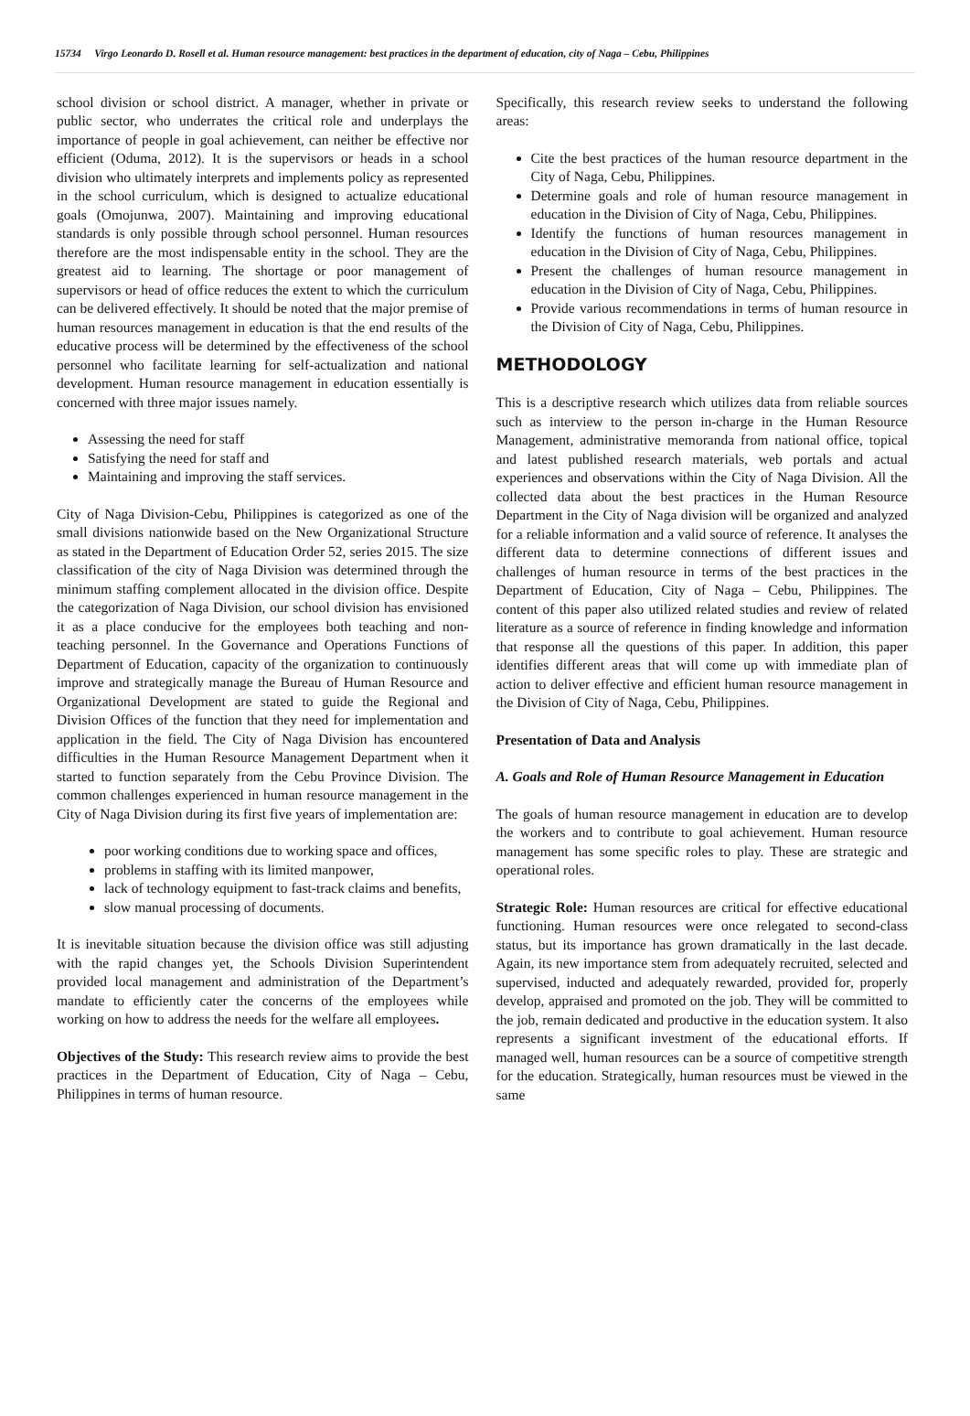15734 Virgo Leonardo D. Rosell et al. Human resource management: best practices in the department of education, city of Naga – Cebu, Philippines
school division or school district. A manager, whether in private or public sector, who underrates the critical role and underplays the importance of people in goal achievement, can neither be effective nor efficient (Oduma, 2012). It is the supervisors or heads in a school division who ultimately interprets and implements policy as represented in the school curriculum, which is designed to actualize educational goals (Omojunwa, 2007). Maintaining and improving educational standards is only possible through school personnel. Human resources therefore are the most indispensable entity in the school. They are the greatest aid to learning. The shortage or poor management of supervisors or head of office reduces the extent to which the curriculum can be delivered effectively. It should be noted that the major premise of human resources management in education is that the end results of the educative process will be determined by the effectiveness of the school personnel who facilitate learning for self-actualization and national development. Human resource management in education essentially is concerned with three major issues namely.
Assessing the need for staff
Satisfying the need for staff and
Maintaining and improving the staff services.
City of Naga Division-Cebu, Philippines is categorized as one of the small divisions nationwide based on the New Organizational Structure as stated in the Department of Education Order 52, series 2015. The size classification of the city of Naga Division was determined through the minimum staffing complement allocated in the division office. Despite the categorization of Naga Division, our school division has envisioned it as a place conducive for the employees both teaching and non-teaching personnel. In the Governance and Operations Functions of Department of Education, capacity of the organization to continuously improve and strategically manage the Bureau of Human Resource and Organizational Development are stated to guide the Regional and Division Offices of the function that they need for implementation and application in the field. The City of Naga Division has encountered difficulties in the Human Resource Management Department when it started to function separately from the Cebu Province Division. The common challenges experienced in human resource management in the City of Naga Division during its first five years of implementation are:
poor working conditions due to working space and offices,
problems in staffing with its limited manpower,
lack of technology equipment to fast-track claims and benefits,
slow manual processing of documents.
It is inevitable situation because the division office was still adjusting with the rapid changes yet, the Schools Division Superintendent provided local management and administration of the Department’s mandate to efficiently cater the concerns of the employees while working on how to address the needs for the welfare all employees.
Objectives of the Study: This research review aims to provide the best practices in the Department of Education, City of Naga – Cebu, Philippines in terms of human resource.
Specifically, this research review seeks to understand the following areas:
Cite the best practices of the human resource department in the City of Naga, Cebu, Philippines.
Determine goals and role of human resource management in education in the Division of City of Naga, Cebu, Philippines.
Identify the functions of human resources management in education in the Division of City of Naga, Cebu, Philippines.
Present the challenges of human resource management in education in the Division of City of Naga, Cebu, Philippines.
Provide various recommendations in terms of human resource in the Division of City of Naga, Cebu, Philippines.
METHODOLOGY
This is a descriptive research which utilizes data from reliable sources such as interview to the person in-charge in the Human Resource Management, administrative memoranda from national office, topical and latest published research materials, web portals and actual experiences and observations within the City of Naga Division. All the collected data about the best practices in the Human Resource Department in the City of Naga division will be organized and analyzed for a reliable information and a valid source of reference. It analyses the different data to determine connections of different issues and challenges of human resource in terms of the best practices in the Department of Education, City of Naga – Cebu, Philippines. The content of this paper also utilized related studies and review of related literature as a source of reference in finding knowledge and information that response all the questions of this paper. In addition, this paper identifies different areas that will come up with immediate plan of action to deliver effective and efficient human resource management in the Division of City of Naga, Cebu, Philippines.
Presentation of Data and Analysis
A. Goals and Role of Human Resource Management in Education
The goals of human resource management in education are to develop the workers and to contribute to goal achievement. Human resource management has some specific roles to play. These are strategic and operational roles.
Strategic Role: Human resources are critical for effective educational functioning. Human resources were once relegated to second-class status, but its importance has grown dramatically in the last decade. Again, its new importance stem from adequately recruited, selected and supervised, inducted and adequately rewarded, provided for, properly develop, appraised and promoted on the job. They will be committed to the job, remain dedicated and productive in the education system. It also represents a significant investment of the educational efforts. If managed well, human resources can be a source of competitive strength for the education. Strategically, human resources must be viewed in the same